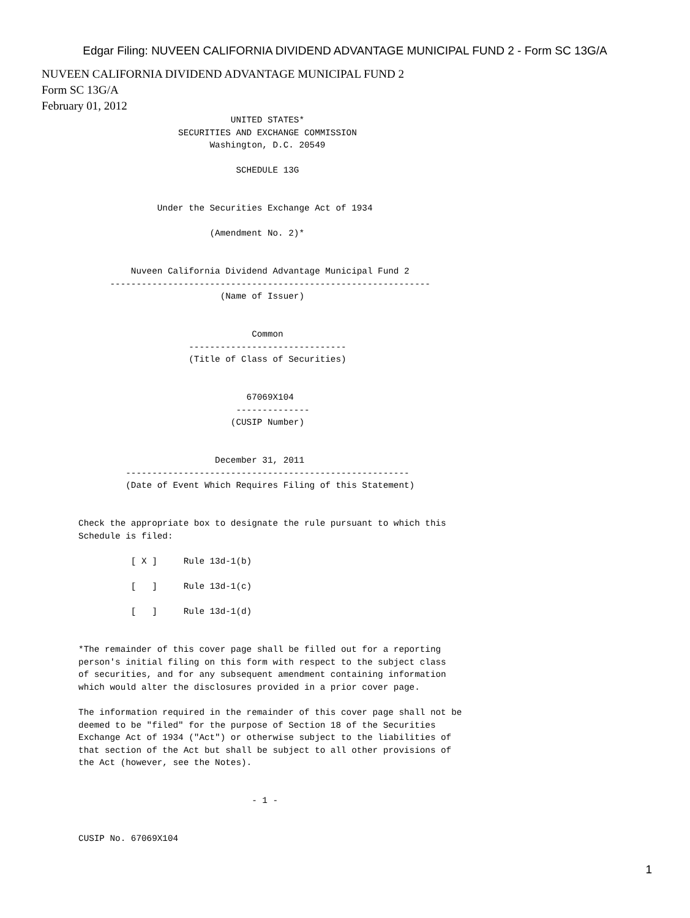Edgar Filing: NUVEEN CALIFORNIA DIVIDEND ADVANTAGE MUNICIPAL FUND 2 - Form SC 13G/A
NUVEEN CALIFORNIA DIVIDEND ADVANTAGE MUNICIPAL FUND 2
Form SC 13G/A
February 01, 2012
                                    UNITED STATES*
                          SECURITIES AND EXCHANGE COMMISSION
                                Washington, D.C. 20549

                                     SCHEDULE 13G


                      Under the Securities Exchange Act of 1934

                                (Amendment No. 2)*


                 Nuveen California Dividend Advantage Municipal Fund 2
             -------------------------------------------------------------
                                  (Name of Issuer)


                                        Common
                            ------------------------------
                            (Title of Class of Securities)


                                       67069X104
                                     --------------
                                    (CUSIP Number)


                                 December 31, 2011
                ------------------------------------------------------
                (Date of Event Which Requires Filing of this Statement)


       Check the appropriate box to designate the rule pursuant to which this
       Schedule is filed:

                 [ X ]     Rule 13d-1(b)

                 [   ]     Rule 13d-1(c)

                 [   ]     Rule 13d-1(d)


       *The remainder of this cover page shall be filled out for a reporting
       person's initial filing on this form with respect to the subject class
       of securities, and for any subsequent amendment containing information
       which would alter the disclosures provided in a prior cover page.

       The information required in the remainder of this cover page shall not be
       deemed to be "filed" for the purpose of Section 18 of the Securities
       Exchange Act of 1934 ("Act") or otherwise subject to the liabilities of
       that section of the Act but shall be subject to all other provisions of
       the Act (however, see the Notes).


                                        - 1 -


       CUSIP No. 67069X104
1